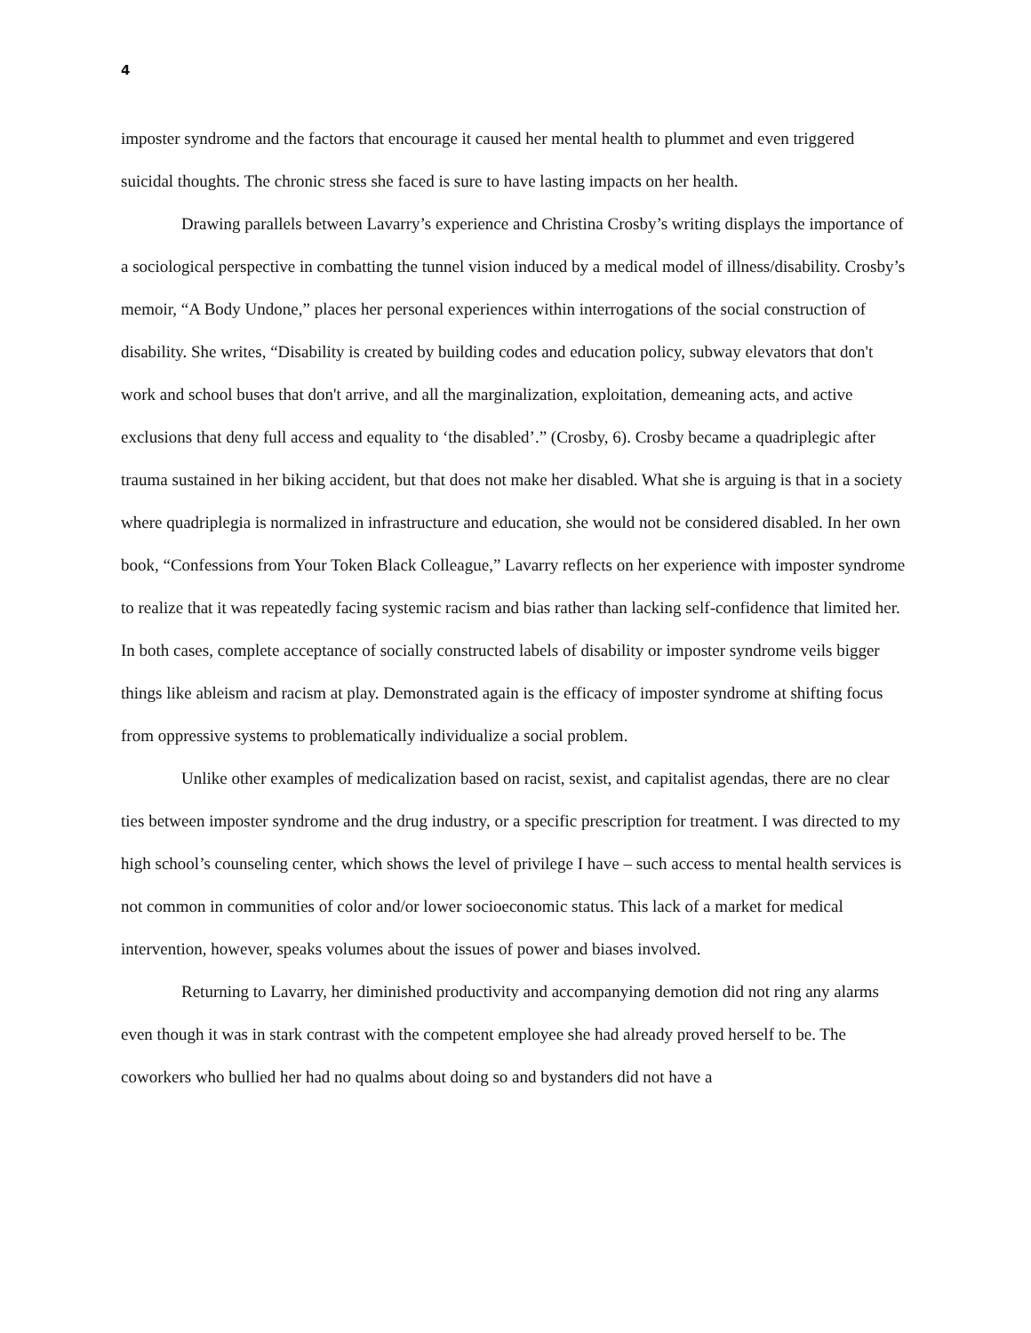4
imposter syndrome and the factors that encourage it caused her mental health to plummet and even triggered suicidal thoughts. The chronic stress she faced is sure to have lasting impacts on her health.
Drawing parallels between Lavarry’s experience and Christina Crosby’s writing displays the importance of a sociological perspective in combatting the tunnel vision induced by a medical model of illness/disability. Crosby’s memoir, “A Body Undone,” places her personal experiences within interrogations of the social construction of disability. She writes, “Disability is created by building codes and education policy, subway elevators that don't work and school buses that don't arrive, and all the marginalization, exploitation, demeaning acts, and active exclusions that deny full access and equality to ‘the disabled’.” (Crosby, 6). Crosby became a quadriplegic after trauma sustained in her biking accident, but that does not make her disabled. What she is arguing is that in a society where quadriplegia is normalized in infrastructure and education, she would not be considered disabled. In her own book, “Confessions from Your Token Black Colleague,” Lavarry reflects on her experience with imposter syndrome to realize that it was repeatedly facing systemic racism and bias rather than lacking self-confidence that limited her. In both cases, complete acceptance of socially constructed labels of disability or imposter syndrome veils bigger things like ableism and racism at play. Demonstrated again is the efficacy of imposter syndrome at shifting focus from oppressive systems to problematically individualize a social problem.
Unlike other examples of medicalization based on racist, sexist, and capitalist agendas, there are no clear ties between imposter syndrome and the drug industry, or a specific prescription for treatment. I was directed to my high school’s counseling center, which shows the level of privilege I have – such access to mental health services is not common in communities of color and/or lower socioeconomic status. This lack of a market for medical intervention, however, speaks volumes about the issues of power and biases involved.
Returning to Lavarry, her diminished productivity and accompanying demotion did not ring any alarms even though it was in stark contrast with the competent employee she had already proved herself to be. The coworkers who bullied her had no qualms about doing so and bystanders did not have a